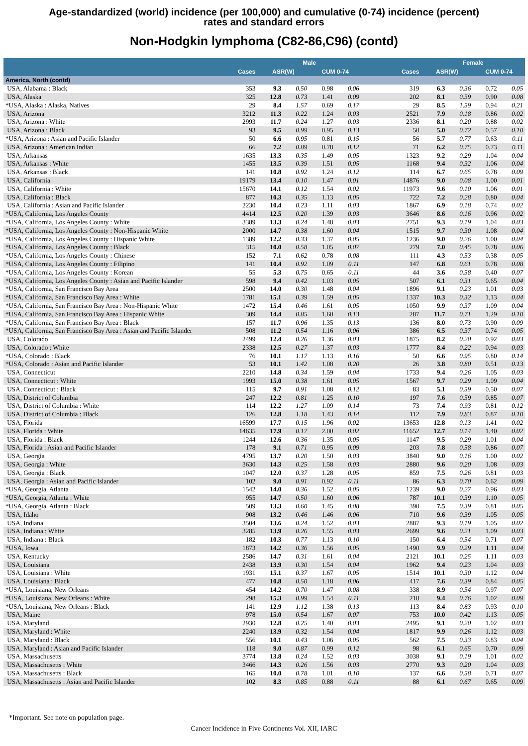Age-standardized (world) incidence (per 100,000) and cumulative (0-74) incidence (percent)
rates and standard errors
Non-Hodgkin lymphoma (C82-86,C96) (contd)
| | | Male | | | | | | Female | | | |
| --- | --- | --- | --- | --- | --- | --- | --- | --- | --- | --- | --- |
| | Cases | ASR(W) | | CUM 0-74 | | | Cases | ASR(W) | | CUM 0-74 | |
| America, North (contd) | | | | | | | | | | | |
| USA, Alabama : Black | 353 | 9.3 | 0.50 | 0.98 | 0.06 | | 319 | 6.3 | 0.36 | 0.72 | 0.05 |
| USA, Alaska | 325 | 12.8 | 0.73 | 1.41 | 0.09 | | 202 | 8.1 | 0.59 | 0.90 | 0.08 |
| *USA, Alaska : Alaska, Natives | 29 | 8.4 | 1.57 | 0.69 | 0.17 | | 29 | 8.5 | 1.59 | 0.94 | 0.21 |
| USA, Arizona | 3212 | 11.3 | 0.22 | 1.24 | 0.03 | | 2521 | 7.9 | 0.18 | 0.86 | 0.02 |
| USA, Arizona : White | 2993 | 11.7 | 0.24 | 1.27 | 0.03 | | 2336 | 8.1 | 0.20 | 0.88 | 0.02 |
| USA, Arizona : Black | 93 | 9.5 | 0.99 | 0.95 | 0.13 | | 50 | 5.0 | 0.72 | 0.57 | 0.10 |
| *USA, Arizona : Asian and Pacific Islander | 50 | 6.6 | 0.95 | 0.81 | 0.15 | | 56 | 5.7 | 0.77 | 0.63 | 0.11 |
| USA, Arizona : American Indian | 66 | 7.2 | 0.89 | 0.78 | 0.12 | | 71 | 6.2 | 0.75 | 0.73 | 0.11 |
| USA, Arkansas | 1635 | 13.3 | 0.35 | 1.49 | 0.05 | | 1323 | 9.2 | 0.29 | 1.04 | 0.04 |
| USA, Arkansas : White | 1455 | 13.5 | 0.39 | 1.51 | 0.05 | | 1168 | 9.4 | 0.32 | 1.06 | 0.04 |
| USA, Arkansas : Black | 141 | 10.8 | 0.92 | 1.24 | 0.12 | | 114 | 6.7 | 0.65 | 0.78 | 0.09 |
| USA, California | 19179 | 13.4 | 0.10 | 1.47 | 0.01 | | 14876 | 9.0 | 0.08 | 1.00 | 0.01 |
| USA, California : White | 15670 | 14.1 | 0.12 | 1.54 | 0.02 | | 11973 | 9.6 | 0.10 | 1.06 | 0.01 |
| USA, California : Black | 877 | 10.3 | 0.35 | 1.13 | 0.05 | | 722 | 7.2 | 0.28 | 0.80 | 0.04 |
| USA, California : Asian and Pacific Islander | 2230 | 10.4 | 0.23 | 1.11 | 0.03 | | 1867 | 6.9 | 0.18 | 0.74 | 0.02 |
| *USA, California, Los Angeles County | 4414 | 12.5 | 0.20 | 1.39 | 0.03 | | 3646 | 8.6 | 0.16 | 0.96 | 0.02 |
| *USA, California, Los Angeles County : White | 3389 | 13.3 | 0.24 | 1.48 | 0.03 | | 2751 | 9.3 | 0.19 | 1.04 | 0.03 |
| *USA, California, Los Angeles County : Non-Hispanic White | 2000 | 14.7 | 0.38 | 1.60 | 0.04 | | 1515 | 9.7 | 0.30 | 1.08 | 0.04 |
| *USA, California, Los Angeles County : Hispanic White | 1389 | 12.2 | 0.33 | 1.37 | 0.05 | | 1236 | 9.0 | 0.26 | 1.00 | 0.04 |
| *USA, California, Los Angeles County : Black | 315 | 10.0 | 0.58 | 1.05 | 0.07 | | 279 | 7.0 | 0.45 | 0.78 | 0.06 |
| *USA, California, Los Angeles County : Chinese | 152 | 7.1 | 0.62 | 0.78 | 0.08 | | 111 | 4.3 | 0.53 | 0.38 | 0.05 |
| *USA, California, Los Angeles County : Filipino | 141 | 10.4 | 0.92 | 1.09 | 0.11 | | 147 | 6.8 | 0.61 | 0.78 | 0.08 |
| *USA, California, Los Angeles County : Korean | 55 | 5.3 | 0.75 | 0.65 | 0.11 | | 44 | 3.6 | 0.58 | 0.40 | 0.07 |
| *USA, California, Los Angeles County : Asian and Pacific Islander | 598 | 9.4 | 0.42 | 1.03 | 0.05 | | 507 | 6.1 | 0.31 | 0.65 | 0.04 |
| *USA, California, San Francisco Bay Area | 2500 | 14.0 | 0.30 | 1.48 | 0.04 | | 1896 | 9.1 | 0.23 | 1.01 | 0.03 |
| *USA, California, San Francisco Bay Area : White | 1781 | 15.1 | 0.39 | 1.59 | 0.05 | | 1337 | 10.3 | 0.32 | 1.13 | 0.04 |
| *USA, California, San Francisco Bay Area : Non-Hispanic White | 1472 | 15.4 | 0.46 | 1.61 | 0.05 | | 1050 | 9.9 | 0.37 | 1.09 | 0.04 |
| *USA, California, San Francisco Bay Area : Hispanic White | 309 | 14.4 | 0.85 | 1.60 | 0.13 | | 287 | 11.7 | 0.71 | 1.29 | 0.10 |
| *USA, California, San Francisco Bay Area : Black | 157 | 11.7 | 0.96 | 1.35 | 0.13 | | 136 | 8.0 | 0.73 | 0.90 | 0.09 |
| *USA, California, San Francisco Bay Area : Asian and Pacific Islander | 508 | 11.2 | 0.54 | 1.16 | 0.06 | | 386 | 6.5 | 0.37 | 0.74 | 0.05 |
| USA, Colorado | 2499 | 12.4 | 0.26 | 1.36 | 0.03 | | 1875 | 8.2 | 0.20 | 0.92 | 0.03 |
| USA, Colorado : White | 2338 | 12.5 | 0.27 | 1.37 | 0.03 | | 1777 | 8.4 | 0.22 | 0.94 | 0.03 |
| *USA, Colorado : Black | 76 | 10.1 | 1.17 | 1.13 | 0.16 | | 50 | 6.6 | 0.95 | 0.80 | 0.14 |
| *USA, Colorado : Asian and Pacific Islander | 53 | 10.1 | 1.42 | 1.08 | 0.20 | | 26 | 3.8 | 0.80 | 0.51 | 0.13 |
| USA, Connecticut | 2210 | 14.8 | 0.34 | 1.59 | 0.04 | | 1733 | 9.4 | 0.26 | 1.05 | 0.03 |
| USA, Connecticut : White | 1993 | 15.0 | 0.38 | 1.61 | 0.05 | | 1567 | 9.7 | 0.29 | 1.09 | 0.04 |
| USA, Connecticut : Black | 115 | 9.7 | 0.91 | 1.08 | 0.12 | | 83 | 5.1 | 0.59 | 0.50 | 0.07 |
| USA, District of Columbia | 247 | 12.2 | 0.81 | 1.25 | 0.10 | | 197 | 7.6 | 0.59 | 0.85 | 0.07 |
| USA, District of Columbia : White | 114 | 12.2 | 1.27 | 1.09 | 0.14 | | 73 | 7.4 | 0.93 | 0.81 | 0.12 |
| USA, District of Columbia : Black | 126 | 12.8 | 1.18 | 1.43 | 0.14 | | 112 | 7.9 | 0.83 | 0.87 | 0.10 |
| USA, Florida | 16599 | 17.7 | 0.15 | 1.96 | 0.02 | | 13653 | 12.8 | 0.13 | 1.41 | 0.02 |
| USA, Florida : White | 14635 | 17.9 | 0.17 | 2.00 | 0.02 | | 11652 | 12.7 | 0.14 | 1.40 | 0.02 |
| USA, Florida : Black | 1244 | 12.6 | 0.36 | 1.35 | 0.05 | | 1147 | 9.5 | 0.29 | 1.01 | 0.04 |
| USA, Florida : Asian and Pacific Islander | 178 | 9.1 | 0.71 | 0.95 | 0.09 | | 203 | 7.8 | 0.58 | 0.86 | 0.07 |
| USA, Georgia | 4795 | 13.7 | 0.20 | 1.50 | 0.03 | | 3840 | 9.0 | 0.16 | 1.00 | 0.02 |
| USA, Georgia : White | 3630 | 14.3 | 0.25 | 1.58 | 0.03 | | 2880 | 9.6 | 0.20 | 1.08 | 0.03 |
| USA, Georgia : Black | 1047 | 12.0 | 0.37 | 1.28 | 0.05 | | 859 | 7.5 | 0.26 | 0.81 | 0.03 |
| USA, Georgia : Asian and Pacific Islander | 102 | 9.0 | 0.91 | 0.92 | 0.11 | | 86 | 6.3 | 0.70 | 0.62 | 0.09 |
| *USA, Georgia, Atlanta | 1542 | 14.0 | 0.36 | 1.52 | 0.05 | | 1239 | 9.0 | 0.27 | 0.96 | 0.03 |
| *USA, Georgia, Atlanta : White | 955 | 14.7 | 0.50 | 1.60 | 0.06 | | 787 | 10.1 | 0.39 | 1.10 | 0.05 |
| *USA, Georgia, Atlanta : Black | 509 | 13.3 | 0.60 | 1.45 | 0.08 | | 390 | 7.5 | 0.39 | 0.81 | 0.05 |
| USA, Idaho | 908 | 13.2 | 0.46 | 1.46 | 0.06 | | 710 | 9.6 | 0.39 | 1.05 | 0.05 |
| USA, Indiana | 3504 | 13.6 | 0.24 | 1.52 | 0.03 | | 2887 | 9.3 | 0.19 | 1.05 | 0.02 |
| USA, Indiana : White | 3285 | 13.9 | 0.26 | 1.55 | 0.03 | | 2699 | 9.6 | 0.21 | 1.09 | 0.03 |
| USA, Indiana : Black | 182 | 10.3 | 0.77 | 1.13 | 0.10 | | 150 | 6.4 | 0.54 | 0.71 | 0.07 |
| *USA, Iowa | 1873 | 14.2 | 0.36 | 1.56 | 0.05 | | 1490 | 9.9 | 0.29 | 1.11 | 0.04 |
| USA, Kentucky | 2586 | 14.7 | 0.31 | 1.61 | 0.04 | | 2121 | 10.1 | 0.25 | 1.11 | 0.03 |
| USA, Louisiana | 2438 | 13.9 | 0.30 | 1.54 | 0.04 | | 1962 | 9.4 | 0.23 | 1.04 | 0.03 |
| USA, Louisiana : White | 1931 | 15.1 | 0.37 | 1.67 | 0.05 | | 1514 | 10.1 | 0.30 | 1.12 | 0.04 |
| USA, Louisiana : Black | 477 | 10.8 | 0.50 | 1.18 | 0.06 | | 417 | 7.6 | 0.39 | 0.84 | 0.05 |
| *USA, Louisiana, New Orleans | 454 | 14.2 | 0.70 | 1.47 | 0.08 | | 338 | 8.9 | 0.54 | 0.97 | 0.07 |
| *USA, Louisiana, New Orleans : White | 298 | 15.3 | 0.99 | 1.54 | 0.11 | | 218 | 9.4 | 0.76 | 1.02 | 0.09 |
| *USA, Louisiana, New Orleans : Black | 141 | 12.9 | 1.12 | 1.38 | 0.13 | | 113 | 8.4 | 0.83 | 0.93 | 0.10 |
| USA, Maine | 978 | 15.0 | 0.54 | 1.67 | 0.07 | | 753 | 10.0 | 0.42 | 1.13 | 0.05 |
| USA, Maryland | 2930 | 12.8 | 0.25 | 1.40 | 0.03 | | 2495 | 9.1 | 0.20 | 1.02 | 0.03 |
| USA, Maryland : White | 2240 | 13.9 | 0.32 | 1.54 | 0.04 | | 1817 | 9.9 | 0.26 | 1.12 | 0.03 |
| USA, Maryland : Black | 556 | 10.1 | 0.43 | 1.06 | 0.05 | | 562 | 7.5 | 0.33 | 0.83 | 0.04 |
| USA, Maryland : Asian and Pacific Islander | 118 | 9.0 | 0.87 | 0.99 | 0.12 | | 98 | 6.1 | 0.65 | 0.70 | 0.09 |
| USA, Massachusetts | 3774 | 13.8 | 0.24 | 1.52 | 0.03 | | 3038 | 9.1 | 0.19 | 1.01 | 0.02 |
| USA, Massachusetts : White | 3466 | 14.3 | 0.26 | 1.56 | 0.03 | | 2770 | 9.3 | 0.20 | 1.04 | 0.03 |
| USA, Massachusetts : Black | 165 | 10.0 | 0.78 | 1.01 | 0.10 | | 137 | 6.6 | 0.58 | 0.71 | 0.07 |
| USA, Massachusetts : Asian and Pacific Islander | 102 | 8.3 | 0.85 | 0.88 | 0.11 | | 88 | 6.1 | 0.67 | 0.65 | 0.09 |
*Important. See note on population page.
Cancer Incidence in Five Continents Vol. XII, IARC